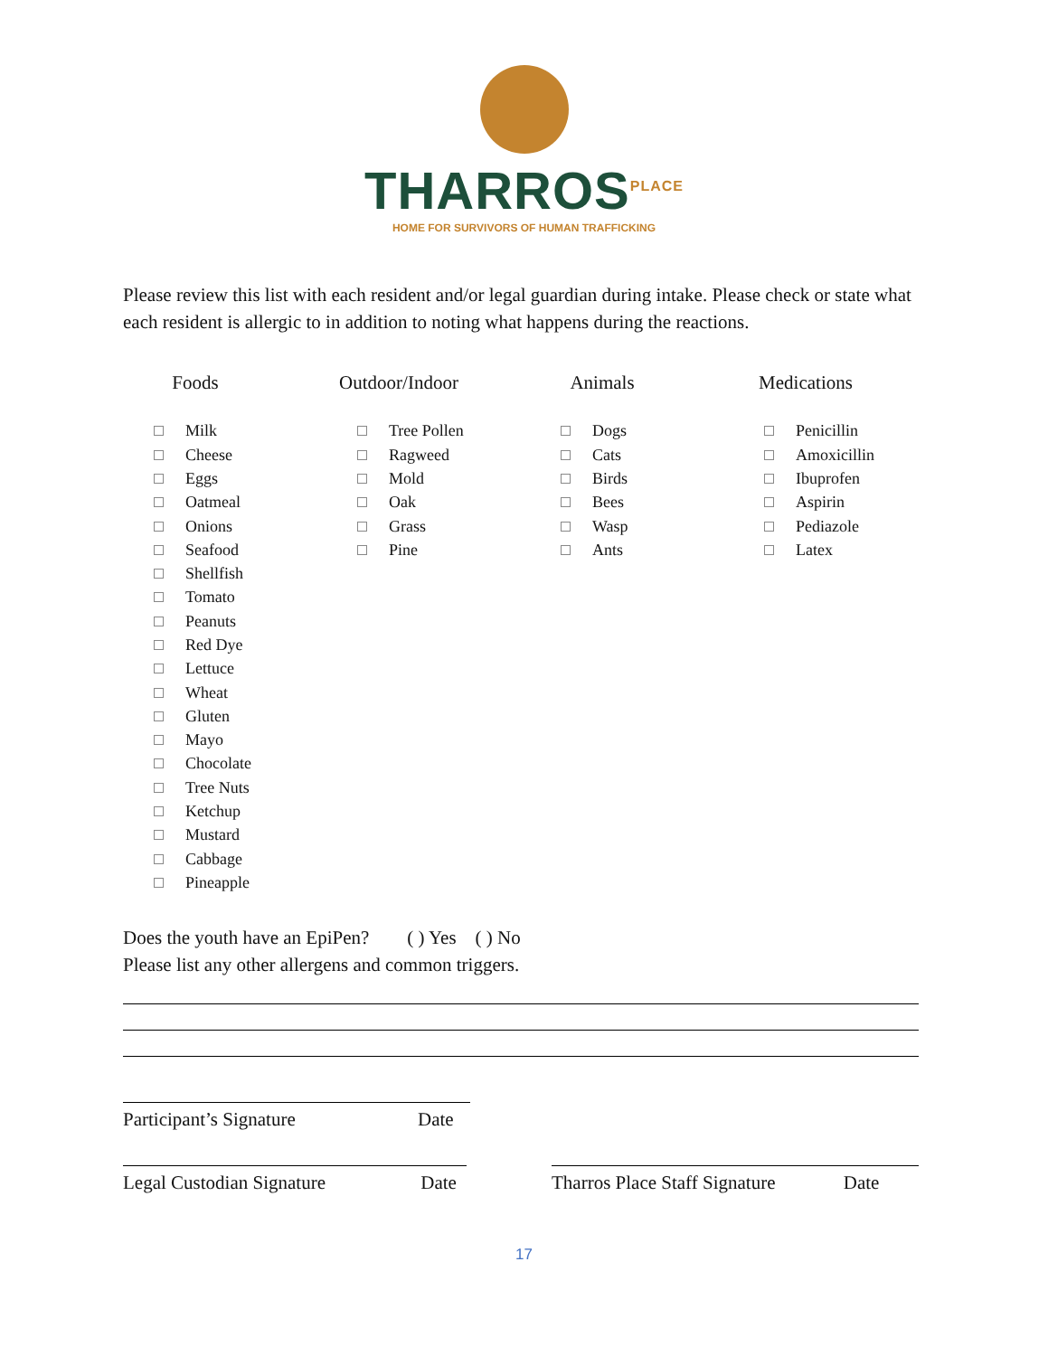THARROS<sup>PLACE</sup>
HOME FOR SURVIVORS OF HUMAN TRAFFICKING
Please review this list with each resident and/or legal guardian during intake. Please check or state what each resident is allergic to in addition to noting what happens during the reactions.
Foods
Milk
Cheese
Eggs
Oatmeal
Onions
Seafood
Shellfish
Tomato
Peanuts
Red Dye
Lettuce
Wheat
Gluten
Mayo
Chocolate
Tree Nuts
Ketchup
Mustard
Cabbage
Pineapple
Outdoor/Indoor
Tree Pollen
Ragweed
Mold
Oak
Grass
Pine
Animals
Dogs
Cats
Birds
Bees
Wasp
Ants
Medications
Penicillin
Amoxicillin
Ibuprofen
Aspirin
Pediazole
Latex
Does the youth have an EpiPen? ( ) Yes ( ) No
Please list any other allergens and common triggers.
Participant’s Signature Date
Legal Custodian Signature Date Tharros Place Staff Signature Date
17